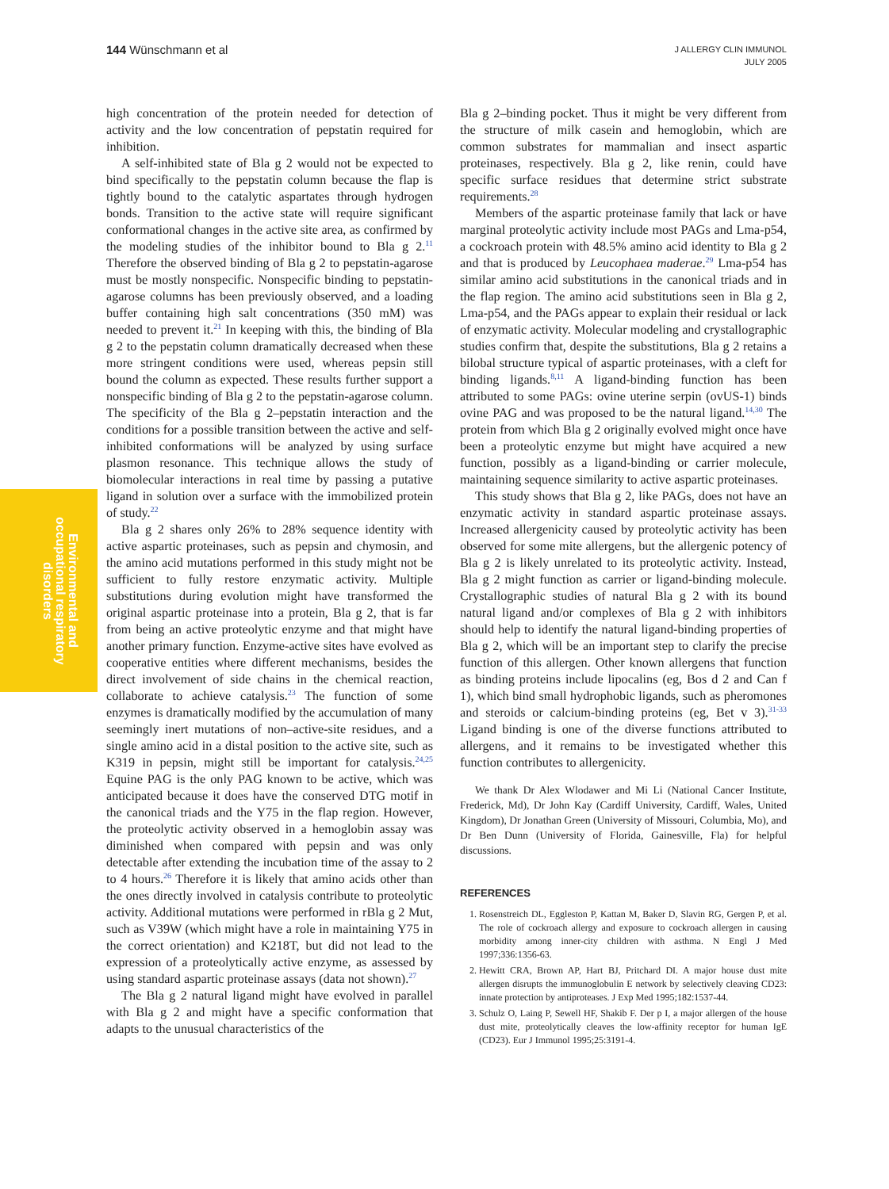144 Wünschmann et al
J ALLERGY CLIN IMMUNOL
JULY 2005
Environmental and occupational respiratory disorders
high concentration of the protein needed for detection of activity and the low concentration of pepstatin required for inhibition.
A self-inhibited state of Bla g 2 would not be expected to bind specifically to the pepstatin column because the flap is tightly bound to the catalytic aspartates through hydrogen bonds. Transition to the active state will require significant conformational changes in the active site area, as confirmed by the modeling studies of the inhibitor bound to Bla g 2.<sup>11</sup> Therefore the observed binding of Bla g 2 to pepstatin-agarose must be mostly nonspecific. Nonspecific binding to pepstatin-agarose columns has been previously observed, and a loading buffer containing high salt concentrations (350 mM) was needed to prevent it.<sup>21</sup> In keeping with this, the binding of Bla g 2 to the pepstatin column dramatically decreased when these more stringent conditions were used, whereas pepsin still bound the column as expected. These results further support a nonspecific binding of Bla g 2 to the pepstatin-agarose column. The specificity of the Bla g 2–pepstatin interaction and the conditions for a possible transition between the active and self-inhibited conformations will be analyzed by using surface plasmon resonance. This technique allows the study of biomolecular interactions in real time by passing a putative ligand in solution over a surface with the immobilized protein of study.<sup>22</sup>
Bla g 2 shares only 26% to 28% sequence identity with active aspartic proteinases, such as pepsin and chymosin, and the amino acid mutations performed in this study might not be sufficient to fully restore enzymatic activity. Multiple substitutions during evolution might have transformed the original aspartic proteinase into a protein, Bla g 2, that is far from being an active proteolytic enzyme and that might have another primary function. Enzyme-active sites have evolved as cooperative entities where different mechanisms, besides the direct involvement of side chains in the chemical reaction, collaborate to achieve catalysis.<sup>23</sup> The function of some enzymes is dramatically modified by the accumulation of many seemingly inert mutations of non–active-site residues, and a single amino acid in a distal position to the active site, such as K319 in pepsin, might still be important for catalysis.<sup>24,25</sup> Equine PAG is the only PAG known to be active, which was anticipated because it does have the conserved DTG motif in the canonical triads and the Y75 in the flap region. However, the proteolytic activity observed in a hemoglobin assay was diminished when compared with pepsin and was only detectable after extending the incubation time of the assay to 2 to 4 hours.<sup>26</sup> Therefore it is likely that amino acids other than the ones directly involved in catalysis contribute to proteolytic activity. Additional mutations were performed in rBla g 2 Mut, such as V39W (which might have a role in maintaining Y75 in the correct orientation) and K218T, but did not lead to the expression of a proteolytically active enzyme, as assessed by using standard aspartic proteinase assays (data not shown).<sup>27</sup>
The Bla g 2 natural ligand might have evolved in parallel with Bla g 2 and might have a specific conformation that adapts to the unusual characteristics of the
Bla g 2–binding pocket. Thus it might be very different from the structure of milk casein and hemoglobin, which are common substrates for mammalian and insect aspartic proteinases, respectively. Bla g 2, like renin, could have specific surface residues that determine strict substrate requirements.<sup>28</sup>
Members of the aspartic proteinase family that lack or have marginal proteolytic activity include most PAGs and Lma-p54, a cockroach protein with 48.5% amino acid identity to Bla g 2 and that is produced by Leucophaea maderae.<sup>29</sup> Lma-p54 has similar amino acid substitutions in the canonical triads and in the flap region. The amino acid substitutions seen in Bla g 2, Lma-p54, and the PAGs appear to explain their residual or lack of enzymatic activity. Molecular modeling and crystallographic studies confirm that, despite the substitutions, Bla g 2 retains a bilobal structure typical of aspartic proteinases, with a cleft for binding ligands.<sup>8,11</sup> A ligand-binding function has been attributed to some PAGs: ovine uterine serpin (ovUS-1) binds ovine PAG and was proposed to be the natural ligand.<sup>14,30</sup> The protein from which Bla g 2 originally evolved might once have been a proteolytic enzyme but might have acquired a new function, possibly as a ligand-binding or carrier molecule, maintaining sequence similarity to active aspartic proteinases.
This study shows that Bla g 2, like PAGs, does not have an enzymatic activity in standard aspartic proteinase assays. Increased allergenicity caused by proteolytic activity has been observed for some mite allergens, but the allergenic potency of Bla g 2 is likely unrelated to its proteolytic activity. Instead, Bla g 2 might function as carrier or ligand-binding molecule. Crystallographic studies of natural Bla g 2 with its bound natural ligand and/or complexes of Bla g 2 with inhibitors should help to identify the natural ligand-binding properties of Bla g 2, which will be an important step to clarify the precise function of this allergen. Other known allergens that function as binding proteins include lipocalins (eg, Bos d 2 and Can f 1), which bind small hydrophobic ligands, such as pheromones and steroids or calcium-binding proteins (eg, Bet v 3).<sup>31-33</sup> Ligand binding is one of the diverse functions attributed to allergens, and it remains to be investigated whether this function contributes to allergenicity.
We thank Dr Alex Wlodawer and Mi Li (National Cancer Institute, Frederick, Md), Dr John Kay (Cardiff University, Cardiff, Wales, United Kingdom), Dr Jonathan Green (University of Missouri, Columbia, Mo), and Dr Ben Dunn (University of Florida, Gainesville, Fla) for helpful discussions.
REFERENCES
1. Rosenstreich DL, Eggleston P, Kattan M, Baker D, Slavin RG, Gergen P, et al. The role of cockroach allergy and exposure to cockroach allergen in causing morbidity among inner-city children with asthma. N Engl J Med 1997;336:1356-63.
2. Hewitt CRA, Brown AP, Hart BJ, Pritchard DI. A major house dust mite allergen disrupts the immunoglobulin E network by selectively cleaving CD23: innate protection by antiproteases. J Exp Med 1995;182:1537-44.
3. Schulz O, Laing P, Sewell HF, Shakib F. Der p I, a major allergen of the house dust mite, proteolytically cleaves the low-affinity receptor for human IgE (CD23). Eur J Immunol 1995;25:3191-4.